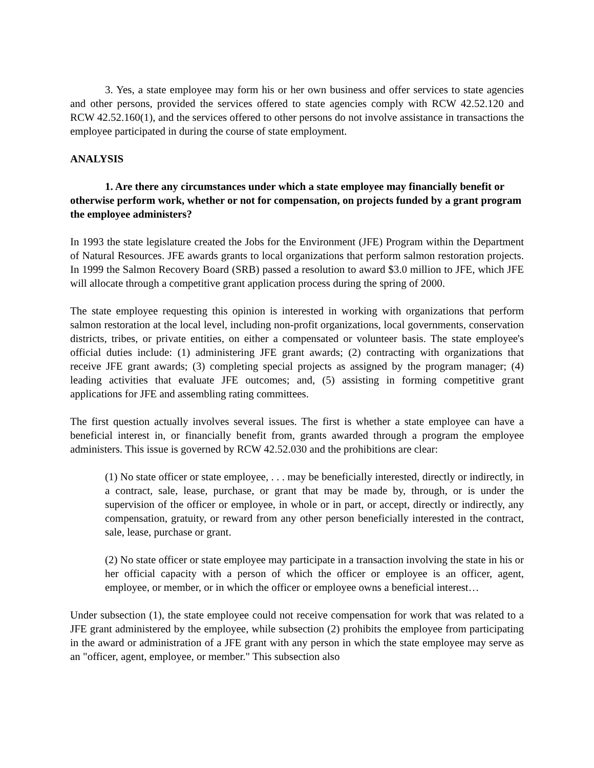3. Yes, a state employee may form his or her own business and offer services to state agencies and other persons, provided the services offered to state agencies comply with RCW 42.52.120 and RCW 42.52.160(1), and the services offered to other persons do not involve assistance in transactions the employee participated in during the course of state employment.
ANALYSIS
1. Are there any circumstances under which a state employee may financially benefit or otherwise perform work, whether or not for compensation, on projects funded by a grant program the employee administers?
In 1993 the state legislature created the Jobs for the Environment (JFE) Program within the Department of Natural Resources. JFE awards grants to local organizations that perform salmon restoration projects. In 1999 the Salmon Recovery Board (SRB) passed a resolution to award $3.0 million to JFE, which JFE will allocate through a competitive grant application process during the spring of 2000.
The state employee requesting this opinion is interested in working with organizations that perform salmon restoration at the local level, including non-profit organizations, local governments, conservation districts, tribes, or private entities, on either a compensated or volunteer basis. The state employee's official duties include: (1) administering JFE grant awards; (2) contracting with organizations that receive JFE grant awards; (3) completing special projects as assigned by the program manager; (4) leading activities that evaluate JFE outcomes; and, (5) assisting in forming competitive grant applications for JFE and assembling rating committees.
The first question actually involves several issues. The first is whether a state employee can have a beneficial interest in, or financially benefit from, grants awarded through a program the employee administers. This issue is governed by RCW 42.52.030 and the prohibitions are clear:
(1) No state officer or state employee, . . . may be beneficially interested, directly or indirectly, in a contract, sale, lease, purchase, or grant that may be made by, through, or is under the supervision of the officer or employee, in whole or in part, or accept, directly or indirectly, any compensation, gratuity, or reward from any other person beneficially interested in the contract, sale, lease, purchase or grant.
(2) No state officer or state employee may participate in a transaction involving the state in his or her official capacity with a person of which the officer or employee is an officer, agent, employee, or member, or in which the officer or employee owns a beneficial interest…
Under subsection (1), the state employee could not receive compensation for work that was related to a JFE grant administered by the employee, while subsection (2) prohibits the employee from participating in the award or administration of a JFE grant with any person in which the state employee may serve as an "officer, agent, employee, or member." This subsection also